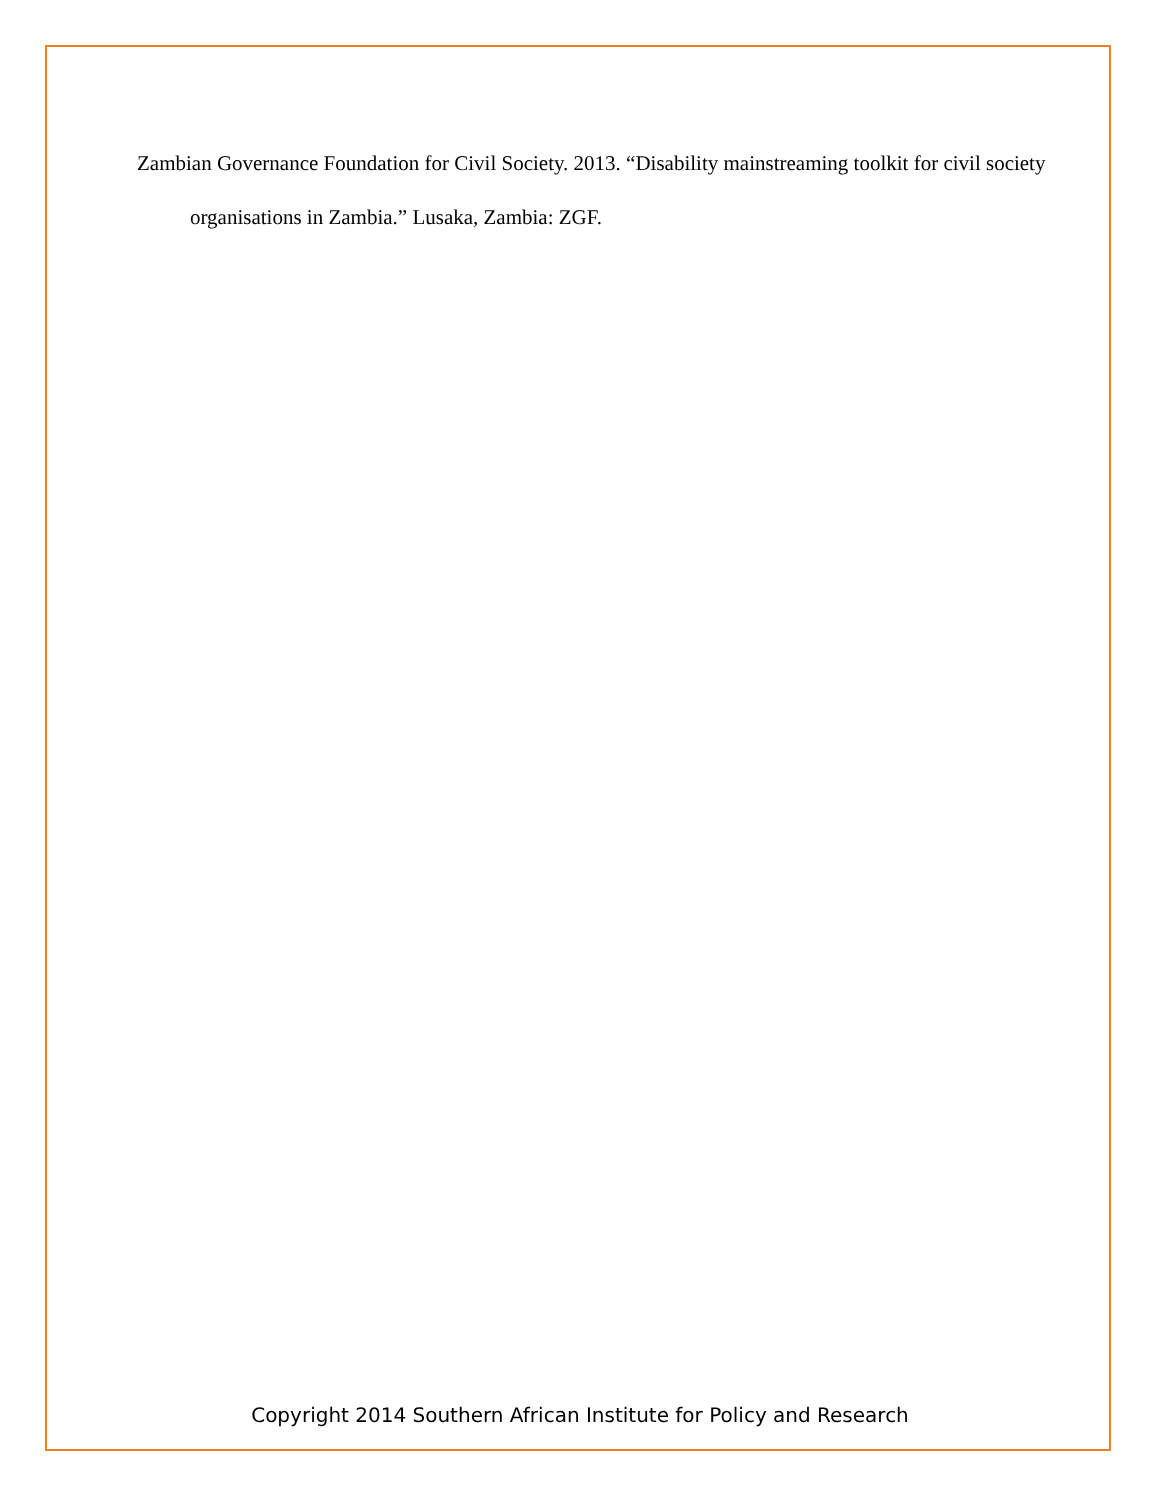Zambian Governance Foundation for Civil Society. 2013. “Disability mainstreaming toolkit for civil society organisations in Zambia.” Lusaka, Zambia: ZGF.
Copyright 2014 Southern African Institute for Policy and Research